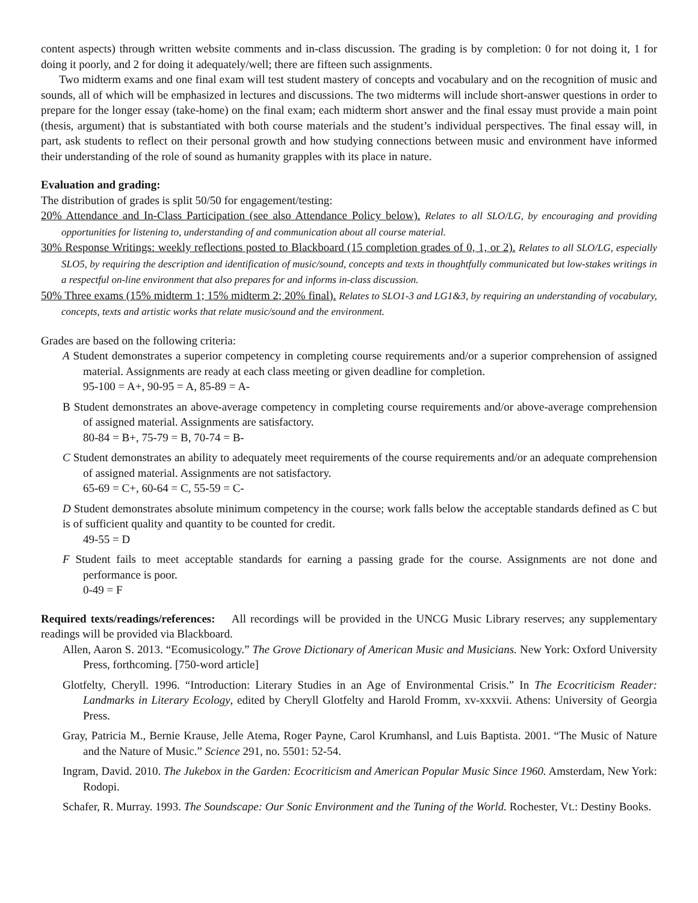content aspects) through written website comments and in-class discussion. The grading is by completion: 0 for not doing it, 1 for doing it poorly, and 2 for doing it adequately/well; there are fifteen such assignments.
Two midterm exams and one final exam will test student mastery of concepts and vocabulary and on the recognition of music and sounds, all of which will be emphasized in lectures and discussions. The two midterms will include short-answer questions in order to prepare for the longer essay (take-home) on the final exam; each midterm short answer and the final essay must provide a main point (thesis, argument) that is substantiated with both course materials and the student’s individual perspectives. The final essay will, in part, ask students to reflect on their personal growth and how studying connections between music and environment have informed their understanding of the role of sound as humanity grapples with its place in nature.
Evaluation and grading:
The distribution of grades is split 50/50 for engagement/testing:
20% Attendance and In-Class Participation (see also Attendance Policy below). Relates to all SLO/LG, by encouraging and providing opportunities for listening to, understanding of and communication about all course material.
30% Response Writings: weekly reflections posted to Blackboard (15 completion grades of 0, 1, or 2). Relates to all SLO/LG, especially SLO5, by requiring the description and identification of music/sound, concepts and texts in thoughtfully communicated but low-stakes writings in a respectful on-line environment that also prepares for and informs in-class discussion.
50% Three exams (15% midterm 1; 15% midterm 2; 20% final). Relates to SLO1-3 and LG1&3, by requiring an understanding of vocabulary, concepts, texts and artistic works that relate music/sound and the environment.
Grades are based on the following criteria:
A Student demonstrates a superior competency in completing course requirements and/or a superior comprehension of assigned material. Assignments are ready at each class meeting or given deadline for completion.
95-100 = A+, 90-95 = A, 85-89 = A-
B Student demonstrates an above-average competency in completing course requirements and/or above-average comprehension of assigned material. Assignments are satisfactory.
80-84 = B+, 75-79 = B, 70-74 = B-
C Student demonstrates an ability to adequately meet requirements of the course requirements and/or an adequate comprehension of assigned material. Assignments are not satisfactory.
65-69 = C+, 60-64 = C, 55-59 = C-
D Student demonstrates absolute minimum competency in the course; work falls below the acceptable standards defined as C but is of sufficient quality and quantity to be counted for credit.
49-55 = D
F Student fails to meet acceptable standards for earning a passing grade for the course. Assignments are not done and performance is poor.
0-49 = F
Required texts/readings/references: All recordings will be provided in the UNCG Music Library reserves; any supplementary readings will be provided via Blackboard.
Allen, Aaron S. 2013. “Ecomusicology.” The Grove Dictionary of American Music and Musicians. New York: Oxford University Press, forthcoming. [750-word article]
Glotfelty, Cheryll. 1996. “Introduction: Literary Studies in an Age of Environmental Crisis.” In The Ecocriticism Reader: Landmarks in Literary Ecology, edited by Cheryll Glotfelty and Harold Fromm, xv-xxxvii. Athens: University of Georgia Press.
Gray, Patricia M., Bernie Krause, Jelle Atema, Roger Payne, Carol Krumhansl, and Luis Baptista. 2001. “The Music of Nature and the Nature of Music.” Science 291, no. 5501: 52-54.
Ingram, David. 2010. The Jukebox in the Garden: Ecocriticism and American Popular Music Since 1960. Amsterdam, New York: Rodopi.
Schafer, R. Murray. 1993. The Soundscape: Our Sonic Environment and the Tuning of the World. Rochester, Vt.: Destiny Books.